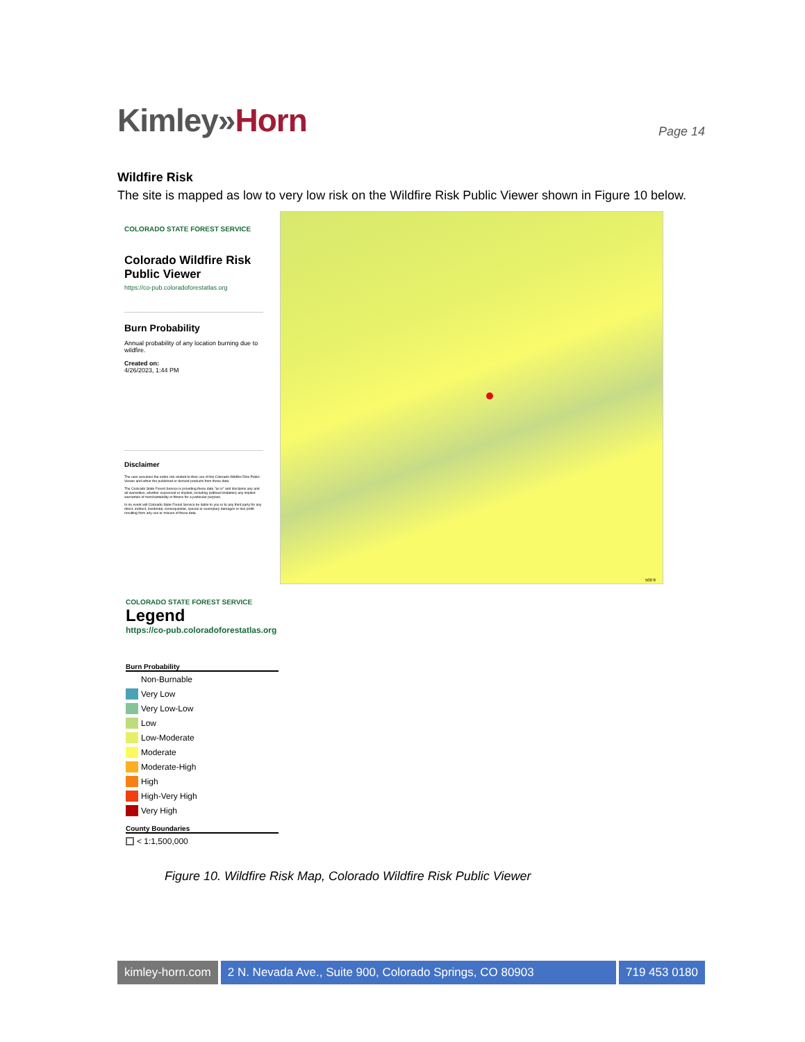Kimley»Horn
Page 14
Wildfire Risk
The site is mapped as low to very low risk on the Wildfire Risk Public Viewer shown in Figure 10 below.
COLORADO STATE FOREST SERVICE
Colorado Wildfire Risk Public Viewer
https://co-pub.coloradoforestatlas.org
Burn Probability
Annual probability of any location burning due to wildfire.
Created on:
4/26/2023, 1:44 PM
Disclaimer
The user assumes the entire risk related to their use of the Colorado Wildfire Risk Public Viewer and either the published or derived products from these data.
The Colorado State Forest Service is providing these data "as is" and disclaims any and all warranties, whether expressed or implied, including (without limitation) any implied warranties of merchantability or fitness for a particular purpose.
In no event will Colorado State Forest Service be liable to you or to any third party for any direct, indirect, incidental, consequential, special or exemplary damages or lost profit resulting from any use or misuse of these data.
500 ft
COLORADO STATE FOREST SERVICE
Legend
https://co-pub.coloradoforestatlas.org
Burn Probability
Non-Burnable
Very Low
Very Low-Low
Low
Low-Moderate
Moderate
Moderate-High
High
High-Very High
Very High
County Boundaries
< 1:1,500,000
Figure 10. Wildfire Risk Map, Colorado Wildfire Risk Public Viewer
kimley-horn.com 2 N. Nevada Ave., Suite 900, Colorado Springs, CO 80903
719 453 0180